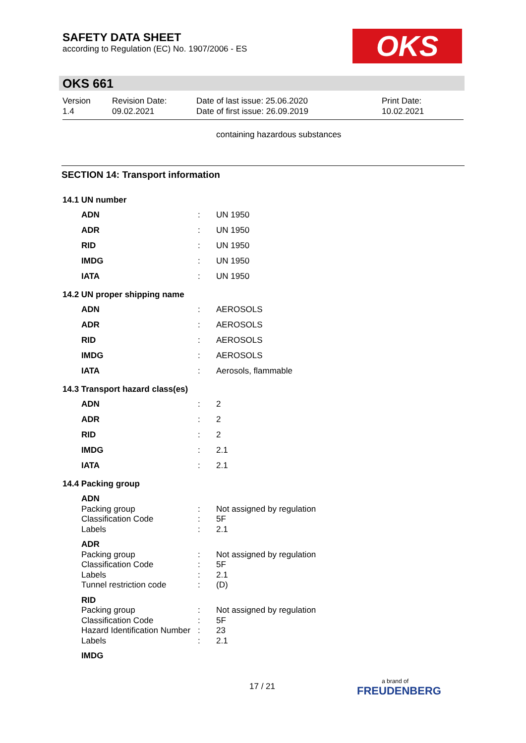SAFETY DATA SHEET
according to Regulation (EC) No. 1907/2006 - ES
OKS
OKS 661
Version
1.4
Revision Date:
09.02.2021
Date of last issue: 25.06.2020
Date of first issue: 26.09.2019
Print Date:
10.02.2021
containing hazardous substances
SECTION 14: Transport information
14.1 UN number
| ADN | : | UN 1950 |
| ADR | : | UN 1950 |
| RID | : | UN 1950 |
| IMDG | : | UN 1950 |
| IATA | : | UN 1950 |
14.2 UN proper shipping name
| ADN | : | AEROSOLS |
| ADR | : | AEROSOLS |
| RID | : | AEROSOLS |
| IMDG | : | AEROSOLS |
| IATA | : | Aerosols, flammable |
14.3 Transport hazard class(es)
| ADN | : | 2 |
| ADR | : | 2 |
| RID | : | 2 |
| IMDG | : | 2.1 |
| IATA | : | 2.1 |
14.4 Packing group
| ADN | | |
| Packing group | : | Not assigned by regulation |
| Classification Code | : | 5F |
| Labels | : | 2.1 |
| ADR | | |
| Packing group | : | Not assigned by regulation |
| Classification Code | : | 5F |
| Labels | : | 2.1 |
| Tunnel restriction code | : | (D) |
| RID | | |
| Packing group | : | Not assigned by regulation |
| Classification Code | : | 5F |
| Hazard Identification Number | : | 23 |
| Labels | : | 2.1 |
| IMDG | | |
17 / 21 a brand of
FREUDENBERG